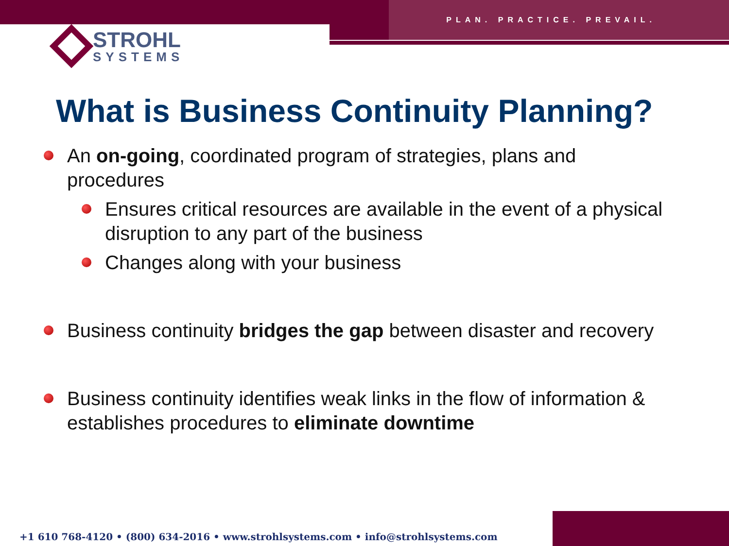PLAN. PRACTICE. PREVAIL.
STROHL
SYSTEMS
What is Business Continuity Planning?
An on-going, coordinated program of strategies, plans and procedures
Ensures critical resources are available in the event of a physical disruption to any part of the business
Changes along with your business
Business continuity bridges the gap between disaster and recovery
Business continuity identifies weak links in the flow of information & establishes procedures to eliminate downtime
+1 610 768-4120 • (800) 634-2016 • www.strohlsystems.com • info@strohlsystems.com